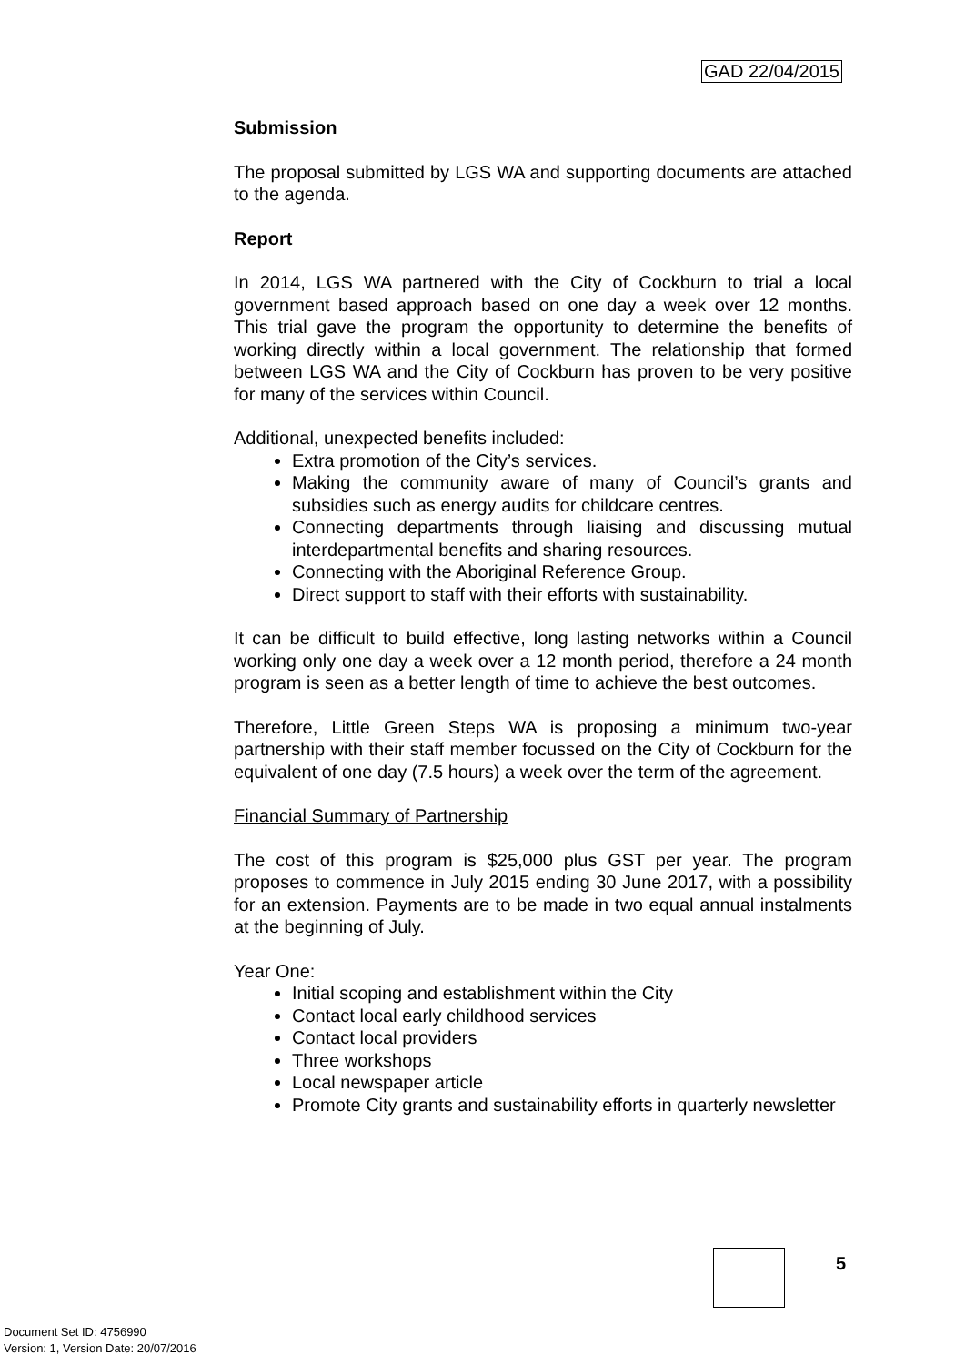GAD 22/04/2015
Submission
The proposal submitted by LGS WA and supporting documents are attached to the agenda.
Report
In 2014, LGS WA partnered with the City of Cockburn to trial a local government based approach based on one day a week over 12 months. This trial gave the program the opportunity to determine the benefits of working directly within a local government. The relationship that formed between LGS WA and the City of Cockburn has proven to be very positive for many of the services within Council.
Additional, unexpected benefits included:
Extra promotion of the City’s services.
Making the community aware of many of Council’s grants and subsidies such as energy audits for childcare centres.
Connecting departments through liaising and discussing mutual interdepartmental benefits and sharing resources.
Connecting with the Aboriginal Reference Group.
Direct support to staff with their efforts with sustainability.
It can be difficult to build effective, long lasting networks within a Council working only one day a week over a 12 month period, therefore a 24 month program is seen as a better length of time to achieve the best outcomes.
Therefore, Little Green Steps WA is proposing a minimum two-year partnership with their staff member focussed on the City of Cockburn for the equivalent of one day (7.5 hours) a week over the term of the agreement.
Financial Summary of Partnership
The cost of this program is $25,000 plus GST per year. The program proposes to commence in July 2015 ending 30 June 2017, with a possibility for an extension. Payments are to be made in two equal annual instalments at the beginning of July.
Year One:
Initial scoping and establishment within the City
Contact local early childhood services
Contact local providers
Three workshops
Local newspaper article
Promote City grants and sustainability efforts in quarterly newsletter
5
Document Set ID: 4756990
Version: 1, Version Date: 20/07/2016